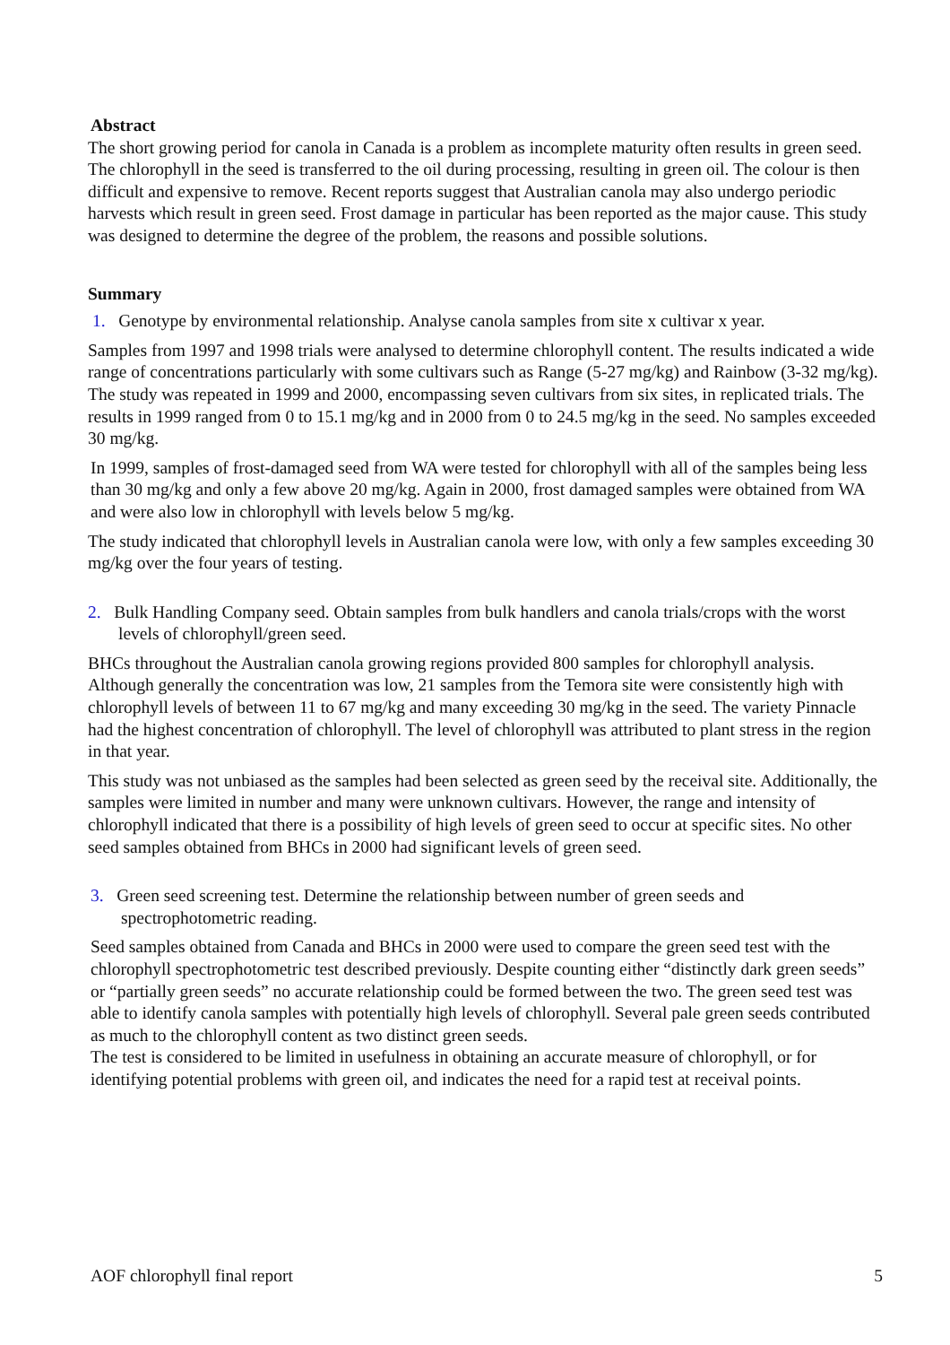Abstract
The short growing period for canola in Canada is a problem as incomplete maturity often results in green seed. The chlorophyll in the seed is transferred to the oil during processing, resulting in green oil. The colour is then difficult and expensive to remove. Recent reports suggest that Australian canola may also undergo periodic harvests which result in green seed. Frost damage in particular has been reported as the major cause. This study was designed to determine the degree of the problem, the reasons and possible solutions.
Summary
1. Genotype by environmental relationship. Analyse canola samples from site x cultivar x year.
Samples from 1997 and 1998 trials were analysed to determine chlorophyll content. The results indicated a wide range of concentrations particularly with some cultivars such as Range (5-27 mg/kg) and Rainbow (3-32 mg/kg). The study was repeated in 1999 and 2000, encompassing seven cultivars from six sites, in replicated trials. The results in 1999 ranged from 0 to 15.1 mg/kg and in 2000 from 0 to 24.5 mg/kg in the seed. No samples exceeded 30 mg/kg.
In 1999, samples of frost-damaged seed from WA were tested for chlorophyll with all of the samples being less than 30 mg/kg and only a few above 20 mg/kg. Again in 2000, frost damaged samples were obtained from WA and were also low in chlorophyll with levels below 5 mg/kg.
The study indicated that chlorophyll levels in Australian canola were low, with only a few samples exceeding 30 mg/kg over the four years of testing.
2. Bulk Handling Company seed. Obtain samples from bulk handlers and canola trials/crops with the worst levels of chlorophyll/green seed.
BHCs throughout the Australian canola growing regions provided 800 samples for chlorophyll analysis. Although generally the concentration was low, 21 samples from the Temora site were consistently high with chlorophyll levels of between 11 to 67 mg/kg and many exceeding 30 mg/kg in the seed. The variety Pinnacle had the highest concentration of chlorophyll. The level of chlorophyll was attributed to plant stress in the region in that year.
This study was not unbiased as the samples had been selected as green seed by the receival site. Additionally, the samples were limited in number and many were unknown cultivars. However, the range and intensity of chlorophyll indicated that there is a possibility of high levels of green seed to occur at specific sites. No other seed samples obtained from BHCs in 2000 had significant levels of green seed.
3. Green seed screening test. Determine the relationship between number of green seeds and spectrophotometric reading.
Seed samples obtained from Canada and BHCs in 2000 were used to compare the green seed test with the chlorophyll spectrophotometric test described previously. Despite counting either “distinctly dark green seeds” or “partially green seeds” no accurate relationship could be formed between the two. The green seed test was able to identify canola samples with potentially high levels of chlorophyll. Several pale green seeds contributed as much to the chlorophyll content as two distinct green seeds.
The test is considered to be limited in usefulness in obtaining an accurate measure of chlorophyll, or for identifying potential problems with green oil, and indicates the need for a rapid test at receival points.
AOF chlorophyll final report 5